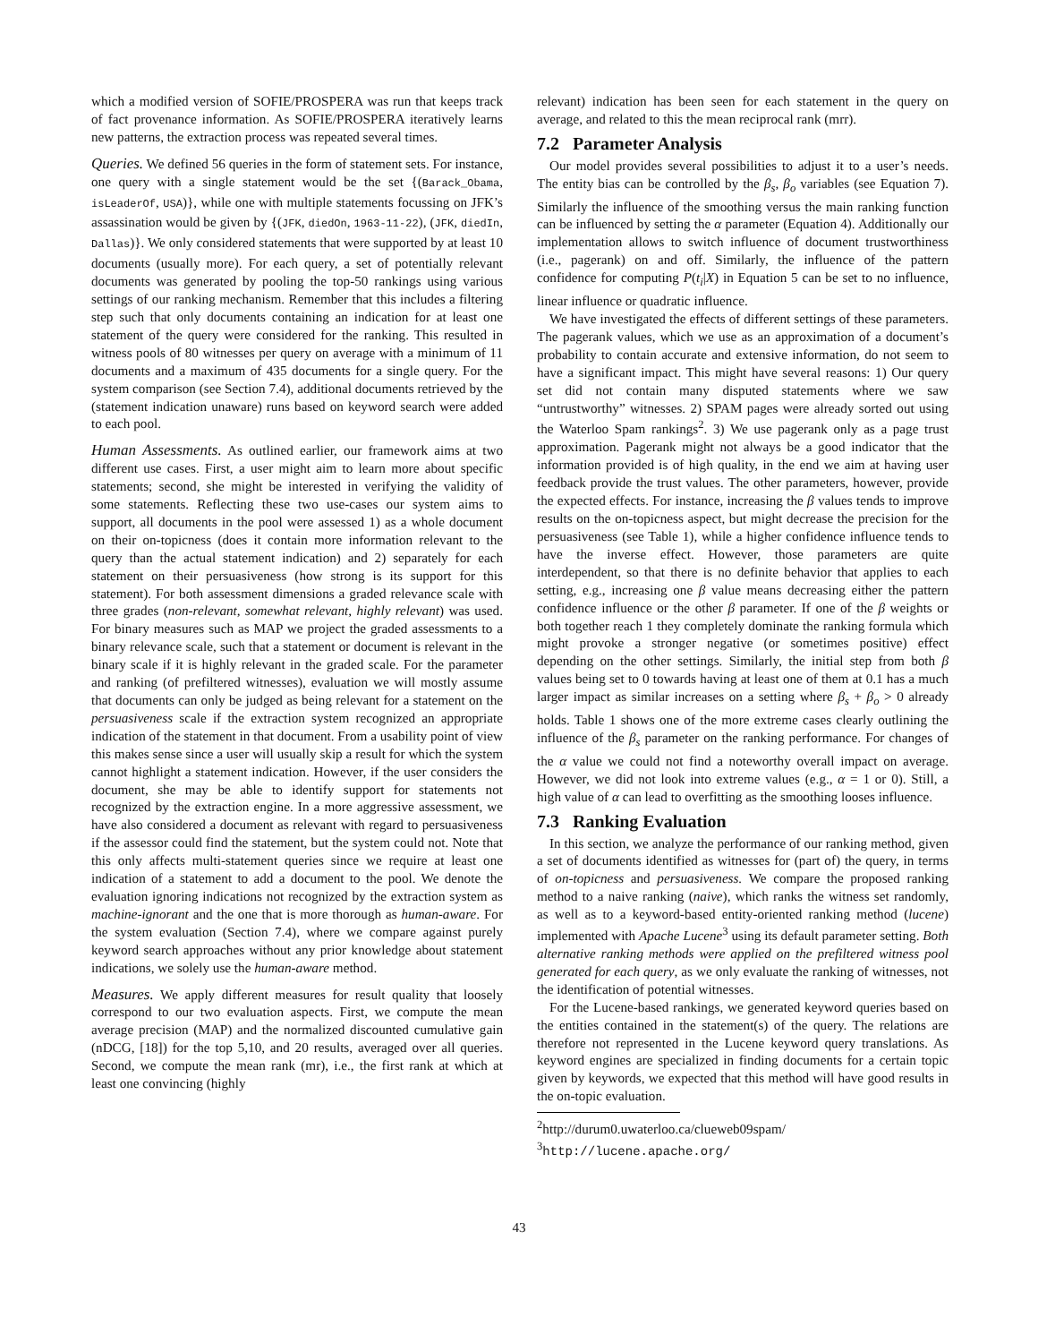which a modified version of SOFIE/PROSPERA was run that keeps track of fact provenance information. As SOFIE/PROSPERA iteratively learns new patterns, the extraction process was repeated several times.
Queries. We defined 56 queries in the form of statement sets. For instance, one query with a single statement would be the set {(Barack_Obama, isLeaderOf, USA)}, while one with multiple statements focussing on JFK’s assassination would be given by {(JFK, diedOn, 1963-11-22), (JFK, diedIn, Dallas)}. We only considered statements that were supported by at least 10 documents (usually more). For each query, a set of potentially relevant documents was generated by pooling the top-50 rankings using various settings of our ranking mechanism. Remember that this includes a filtering step such that only documents containing an indication for at least one statement of the query were considered for the ranking. This resulted in witness pools of 80 witnesses per query on average with a minimum of 11 documents and a maximum of 435 documents for a single query. For the system comparison (see Section 7.4), additional documents retrieved by the (statement indication unaware) runs based on keyword search were added to each pool.
Human Assessments. As outlined earlier, our framework aims at two different use cases. First, a user might aim to learn more about specific statements; second, she might be interested in verifying the validity of some statements. Reflecting these two use-cases our system aims to support, all documents in the pool were assessed 1) as a whole document on their on-topicness (does it contain more information relevant to the query than the actual statement indication) and 2) separately for each statement on their persuasiveness (how strong is its support for this statement). For both assessment dimensions a graded relevance scale with three grades (non-relevant, somewhat relevant, highly relevant) was used. For binary measures such as MAP we project the graded assessments to a binary relevance scale, such that a statement or document is relevant in the binary scale if it is highly relevant in the graded scale. For the parameter and ranking (of prefiltered witnesses), evaluation we will mostly assume that documents can only be judged as being relevant for a statement on the persuasiveness scale if the extraction system recognized an appropriate indication of the statement in that document. From a usability point of view this makes sense since a user will usually skip a result for which the system cannot highlight a statement indication. However, if the user considers the document, she may be able to identify support for statements not recognized by the extraction engine. In a more aggressive assessment, we have also considered a document as relevant with regard to persuasiveness if the assessor could find the statement, but the system could not. Note that this only affects multi-statement queries since we require at least one indication of a statement to add a document to the pool. We denote the evaluation ignoring indications not recognized by the extraction system as machine-ignorant and the one that is more thorough as human-aware. For the system evaluation (Section 7.4), where we compare against purely keyword search approaches without any prior knowledge about statement indications, we solely use the human-aware method.
Measures. We apply different measures for result quality that loosely correspond to our two evaluation aspects. First, we compute the mean average precision (MAP) and the normalized discounted cumulative gain (nDCG, [18]) for the top 5,10, and 20 results, averaged over all queries. Second, we compute the mean rank (mr), i.e., the first rank at which at least one convincing (highly
relevant) indication has been seen for each statement in the query on average, and related to this the mean reciprocal rank (mrr).
7.2 Parameter Analysis
Our model provides several possibilities to adjust it to a user’s needs. The entity bias can be controlled by the β<sub>s</sub>, β<sub>o</sub> variables (see Equation 7). Similarly the influence of the smoothing versus the main ranking function can be influenced by setting the α parameter (Equation 4). Additionally our implementation allows to switch influence of document trustworthiness (i.e., pagerank) on and off. Similarly, the influence of the pattern confidence for computing P(t<sub>i</sub>|X) in Equation 5 can be set to no influence, linear influence or quadratic influence.
We have investigated the effects of different settings of these parameters. The pagerank values, which we use as an approximation of a document’s probability to contain accurate and extensive information, do not seem to have a significant impact. This might have several reasons: 1) Our query set did not contain many disputed statements where we saw “untrustworthy” witnesses. 2) SPAM pages were already sorted out using the Waterloo Spam rankings<sup>2</sup>. 3) We use pagerank only as a page trust approximation. Pagerank might not always be a good indicator that the information provided is of high quality, in the end we aim at having user feedback provide the trust values. The other parameters, however, provide the expected effects. For instance, increasing the β values tends to improve results on the on-topicness aspect, but might decrease the precision for the persuasiveness (see Table 1), while a higher confidence influence tends to have the inverse effect. However, those parameters are quite interdependent, so that there is no definite behavior that applies to each setting, e.g., increasing one β value means decreasing either the pattern confidence influence or the other β parameter. If one of the β weights or both together reach 1 they completely dominate the ranking formula which might provoke a stronger negative (or sometimes positive) effect depending on the other settings. Similarly, the initial step from both β values being set to 0 towards having at least one of them at 0.1 has a much larger impact as similar increases on a setting where β<sub>s</sub> + β<sub>o</sub> > 0 already holds. Table 1 shows one of the more extreme cases clearly outlining the influence of the β<sub>s</sub> parameter on the ranking performance. For changes of the α value we could not find a noteworthy overall impact on average. However, we did not look into extreme values (e.g., α = 1 or 0). Still, a high value of α can lead to overfitting as the smoothing looses influence.
7.3 Ranking Evaluation
In this section, we analyze the performance of our ranking method, given a set of documents identified as witnesses for (part of) the query, in terms of on-topicness and persuasiveness. We compare the proposed ranking method to a naive ranking (naive), which ranks the witness set randomly, as well as to a keyword-based entity-oriented ranking method (lucene) implemented with Apache Lucene<sup>3</sup> using its default parameter setting. Both alternative ranking methods were applied on the prefiltered witness pool generated for each query, as we only evaluate the ranking of witnesses, not the identification of potential witnesses.
For the Lucene-based rankings, we generated keyword queries based on the entities contained in the statement(s) of the query. The relations are therefore not represented in the Lucene keyword query translations. As keyword engines are specialized in finding documents for a certain topic given by keywords, we expected that this method will have good results in the on-topic evaluation.
<sup>2</sup> http://durum0.uwaterloo.ca/clueweb09spam/
<sup>3</sup> http://lucene.apache.org/
43